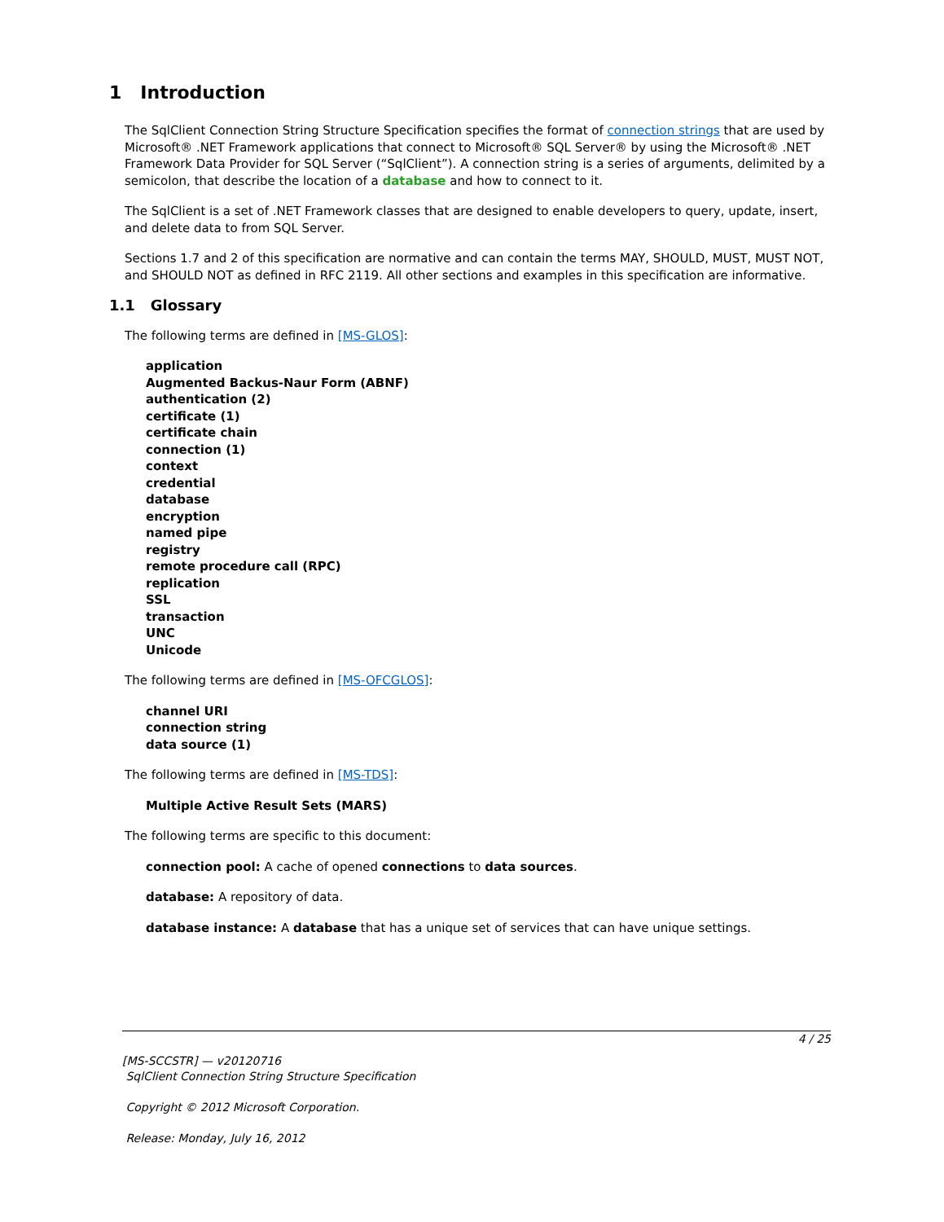1 Introduction
The SqlClient Connection String Structure Specification specifies the format of connection strings that are used by Microsoft® .NET Framework applications that connect to Microsoft® SQL Server® by using the Microsoft® .NET Framework Data Provider for SQL Server (“SqlClient”). A connection string is a series of arguments, delimited by a semicolon, that describe the location of a database and how to connect to it.
The SqlClient is a set of .NET Framework classes that are designed to enable developers to query, update, insert, and delete data to from SQL Server.
Sections 1.7 and 2 of this specification are normative and can contain the terms MAY, SHOULD, MUST, MUST NOT, and SHOULD NOT as defined in RFC 2119. All other sections and examples in this specification are informative.
1.1 Glossary
The following terms are defined in [MS-GLOS]:
application
Augmented Backus-Naur Form (ABNF)
authentication (2)
certificate (1)
certificate chain
connection (1)
context
credential
database
encryption
named pipe
registry
remote procedure call (RPC)
replication
SSL
transaction
UNC
Unicode
The following terms are defined in [MS-OFCGLOS]:
channel URI
connection string
data source (1)
The following terms are defined in [MS-TDS]:
Multiple Active Result Sets (MARS)
The following terms are specific to this document:
connection pool: A cache of opened connections to data sources.
database: A repository of data.
database instance: A database that has a unique set of services that can have unique settings.
4 / 25
[MS-SCCSTR] — v20120716
SqlClient Connection String Structure Specification
Copyright © 2012 Microsoft Corporation.
Release: Monday, July 16, 2012